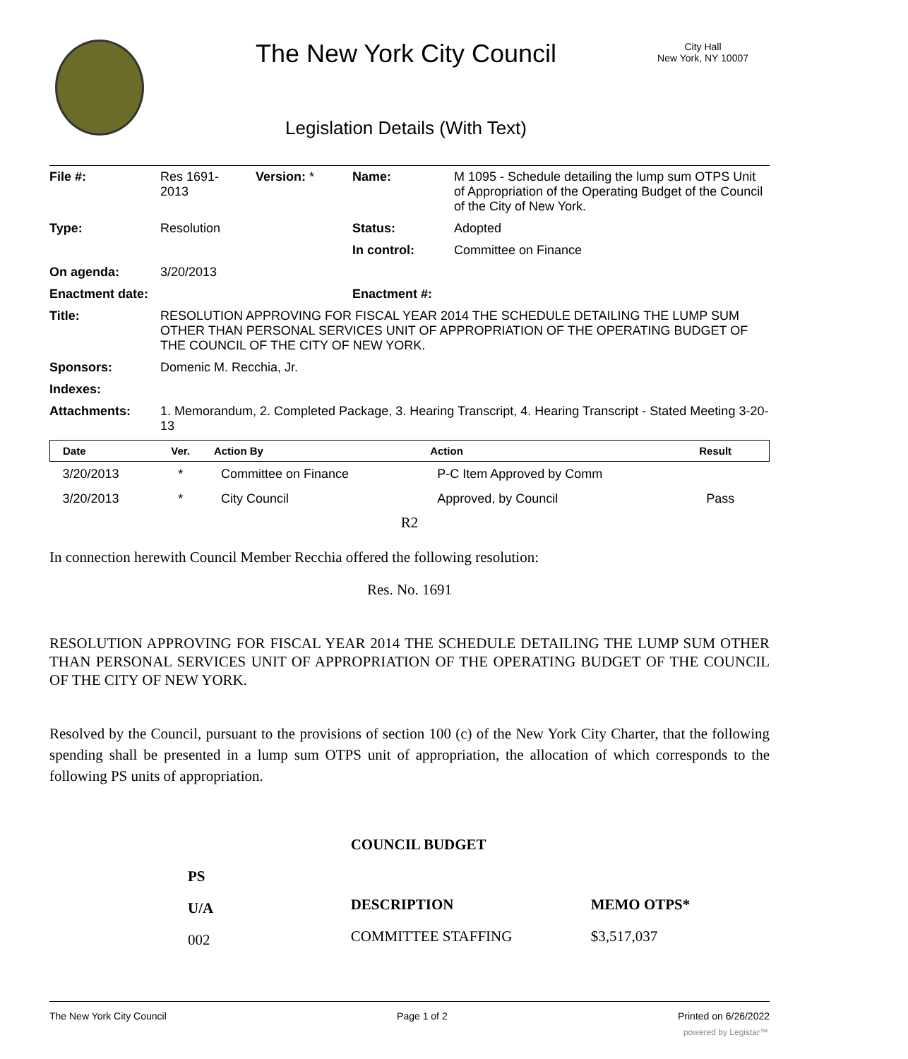The New York City Council
City Hall
New York, NY 10007
Legislation Details (With Text)
| File #: | Res 1691- 2013 | Version: * | Name: | M 1095 - Schedule detailing the lump sum OTPS Unit of Appropriation of the Operating Budget of the Council of the City of New York. |
| Type: | Resolution | | Status: | Adopted |
| | | | In control: | Committee on Finance |
| On agenda: | 3/20/2013 | | | |
| Enactment date: | | | Enactment #: | |
| Title: | RESOLUTION APPROVING FOR FISCAL YEAR 2014 THE SCHEDULE DETAILING THE LUMP SUM OTHER THAN PERSONAL SERVICES UNIT OF APPROPRIATION OF THE OPERATING BUDGET OF THE COUNCIL OF THE CITY OF NEW YORK. | | | |
| Sponsors: | Domenic M. Recchia, Jr. | | | |
| Indexes: | | | | |
| Attachments: | 1. Memorandum, 2. Completed Package, 3. Hearing Transcript, 4. Hearing Transcript - Stated Meeting 3-20-13 | | | |
| Date | Ver. | Action By | Action | Result |
| --- | --- | --- | --- | --- |
| 3/20/2013 | * | Committee on Finance | P-C Item Approved by Comm | |
| 3/20/2013 | * | City Council | Approved, by Council | Pass |
R2
In connection herewith Council Member Recchia offered the following resolution:
Res. No. 1691
RESOLUTION APPROVING FOR FISCAL YEAR 2014 THE SCHEDULE DETAILING THE LUMP SUM OTHER THAN PERSONAL SERVICES UNIT OF APPROPRIATION OF THE OPERATING BUDGET OF THE COUNCIL OF THE CITY OF NEW YORK.
Resolved by the Council, pursuant to the provisions of section 100 (c) of the New York City Charter, that the following spending shall be presented in a lump sum OTPS unit of appropriation, the allocation of which corresponds to the following PS units of appropriation.
| | COUNCIL BUDGET | |
| PS | | |
| U/A | DESCRIPTION | MEMO OTPS* |
| 002 | COMMITTEE STAFFING | $3,517,037 |
The New York City Council Page 1 of 2 Printed on 6/26/2022
powered by Legistar™